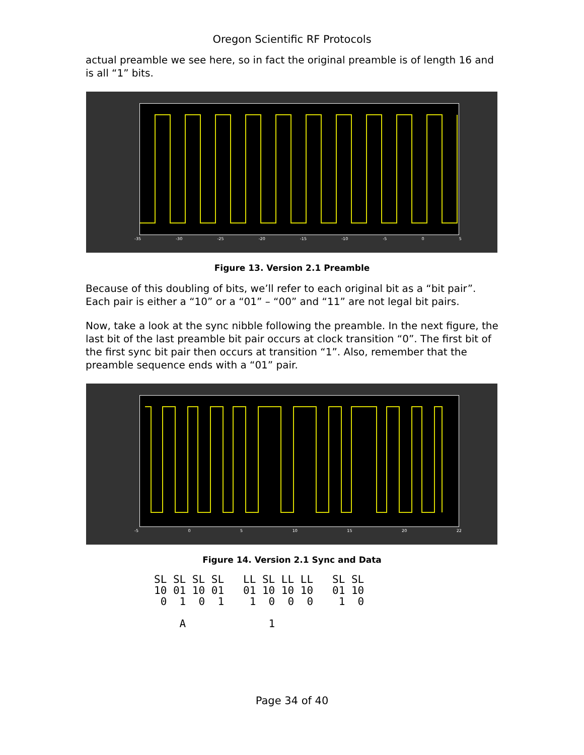Oregon Scientific RF Protocols
actual preamble we see here, so in fact the original preamble is of length 16 and is all “1” bits.
-35 -30 -25 -20 -15 -10 -5 0 5
Figure 13. Version 2.1 Preamble
Because of this doubling of bits, we’ll refer to each original bit as a “bit pair”. Each pair is either a “10” or a “01” – “00” and “11” are not legal bit pairs.
Now, take a look at the sync nibble following the preamble. In the next figure, the last bit of the last preamble bit pair occurs at clock transition “0”. The first bit of the first sync bit pair then occurs at transition “1”. Also, remember that the preamble sequence ends with a “01” pair.
-5 0 5 10 15 20 22
Figure 14. Version 2.1 Sync and Data
SL SL SL SL   LL SL LL LL   SL SL
10 01 10 01   01 10 10 10   01 10
 0  1  0  1    1  0  0  0    1  0

    A             1
Page 34 of 40